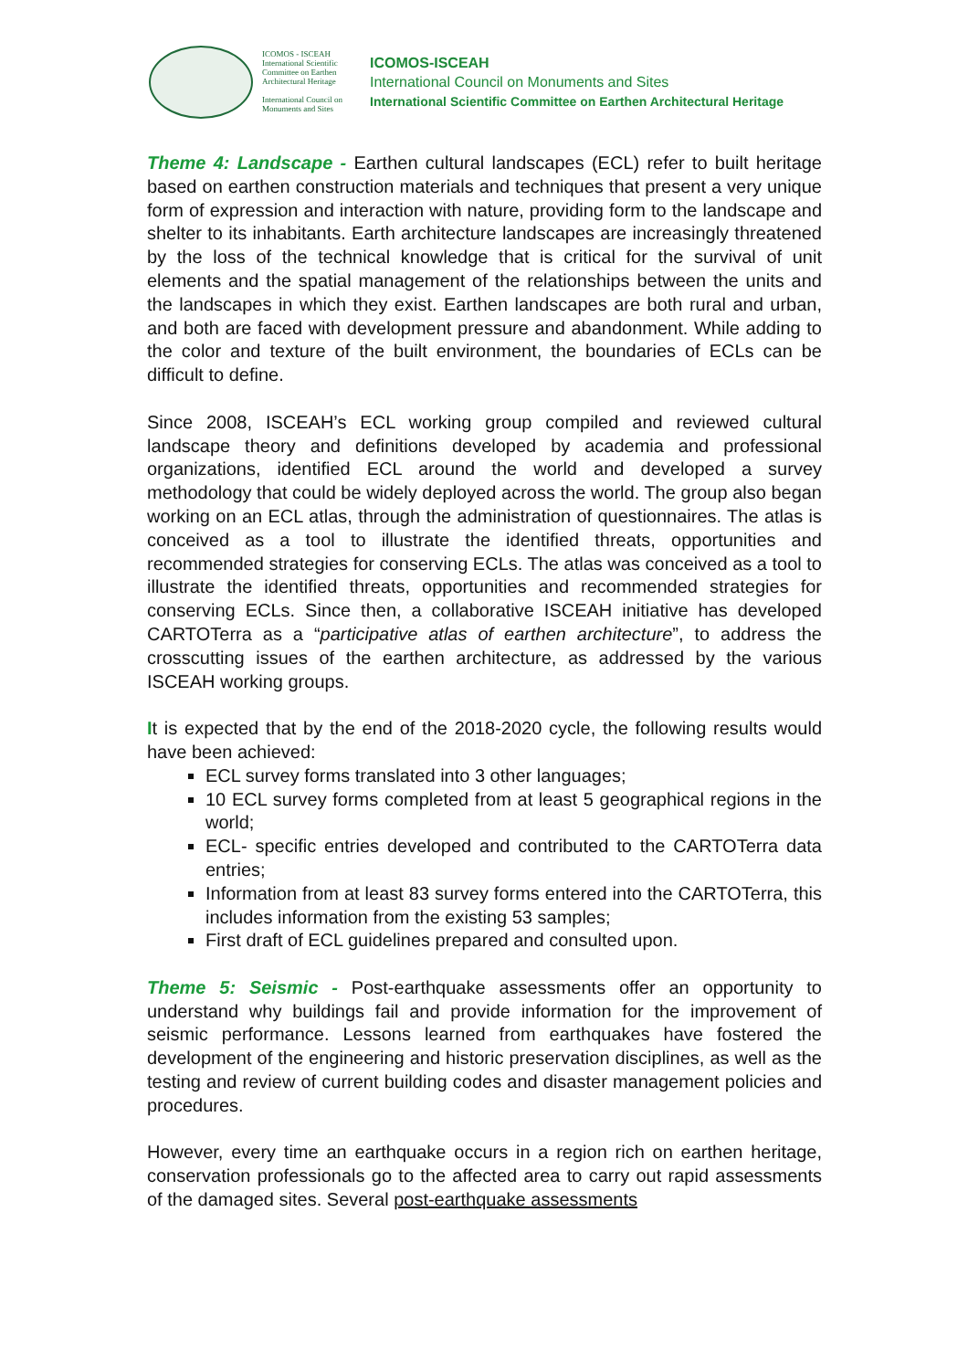ICOMOS - ISCEAH
International Scientific Committee on Earthen Architectural Heritage
International Council on Monuments and Sites
ICOMOS-ISCEAH
International Council on Monuments and Sites
International Scientific Committee on Earthen Architectural Heritage
Theme 4: Landscape - Earthen cultural landscapes (ECL) refer to built heritage based on earthen construction materials and techniques that present a very unique form of expression and interaction with nature, providing form to the landscape and shelter to its inhabitants. Earth architecture landscapes are increasingly threatened by the loss of the technical knowledge that is critical for the survival of unit elements and the spatial management of the relationships between the units and the landscapes in which they exist. Earthen landscapes are both rural and urban, and both are faced with development pressure and abandonment. While adding to the color and texture of the built environment, the boundaries of ECLs can be difficult to define.
Since 2008, ISCEAH’s ECL working group compiled and reviewed cultural landscape theory and definitions developed by academia and professional organizations, identified ECL around the world and developed a survey methodology that could be widely deployed across the world. The group also began working on an ECL atlas, through the administration of questionnaires. The atlas is conceived as a tool to illustrate the identified threats, opportunities and recommended strategies for conserving ECLs. The atlas was conceived as a tool to illustrate the identified threats, opportunities and recommended strategies for conserving ECLs. Since then, a collaborative ISCEAH initiative has developed CARTOTerra as a “participative atlas of earthen architecture”, to address the crosscutting issues of the earthen architecture, as addressed by the various ISCEAH working groups.
It is expected that by the end of the 2018-2020 cycle, the following results would have been achieved:
ECL survey forms translated into 3 other languages;
10 ECL survey forms completed from at least 5 geographical regions in the world;
ECL- specific entries developed and contributed to the CARTOTerra data entries;
Information from at least 83 survey forms entered into the CARTOTerra, this includes information from the existing 53 samples;
First draft of ECL guidelines prepared and consulted upon.
Theme 5: Seismic - Post-earthquake assessments offer an opportunity to understand why buildings fail and provide information for the improvement of seismic performance. Lessons learned from earthquakes have fostered the development of the engineering and historic preservation disciplines, as well as the testing and review of current building codes and disaster management policies and procedures.
However, every time an earthquake occurs in a region rich on earthen heritage, conservation professionals go to the affected area to carry out rapid assessments of the damaged sites. Several post-earthquake assessments